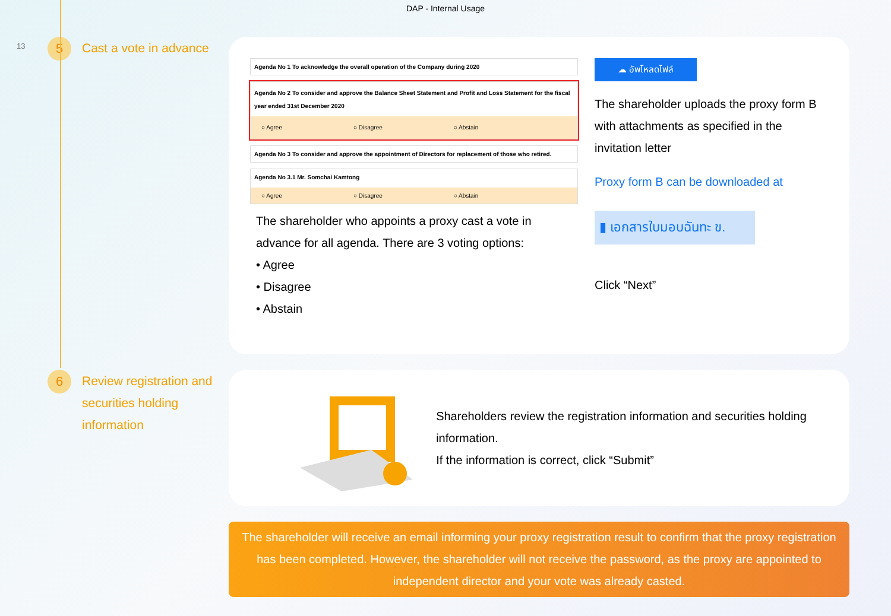DAP - Internal Usage
13
5
Cast a vote in advance
Agenda No 1 To acknowledge the overall operation of the Company during 2020
Agenda No 2 To consider and approve the Balance Sheet Statement and Profit and Loss Statement for the fiscal year ended 31st December 2020
○ Agree ○ Disagree ○ Abstain
Agenda No 3 To consider and approve the appointment of Directors for replacement of those who retired.
Agenda No 3.1 Mr. Somchai Kamtong
○ Agree ○ Disagree ○ Abstain
The shareholder who appoints a proxy cast a vote in advance for all agenda. There are 3 voting options:
• Agree
• Disagree
• Abstain
☁ อัพโหลดไฟล์
The shareholder uploads the proxy form B with attachments as specified in the invitation letter
Proxy form B can be downloaded at
▮ เอกสารใบมอบฉันทะ ข.
Click “Next”
6
Review registration and securities holding information
Shareholders review the registration information and securities holding information.
If the information is correct, click “Submit”
The shareholder will receive an email informing your proxy registration result to confirm that the proxy registration has been completed. However, the shareholder will not receive the password, as the proxy are appointed to independent director and your vote was already casted.